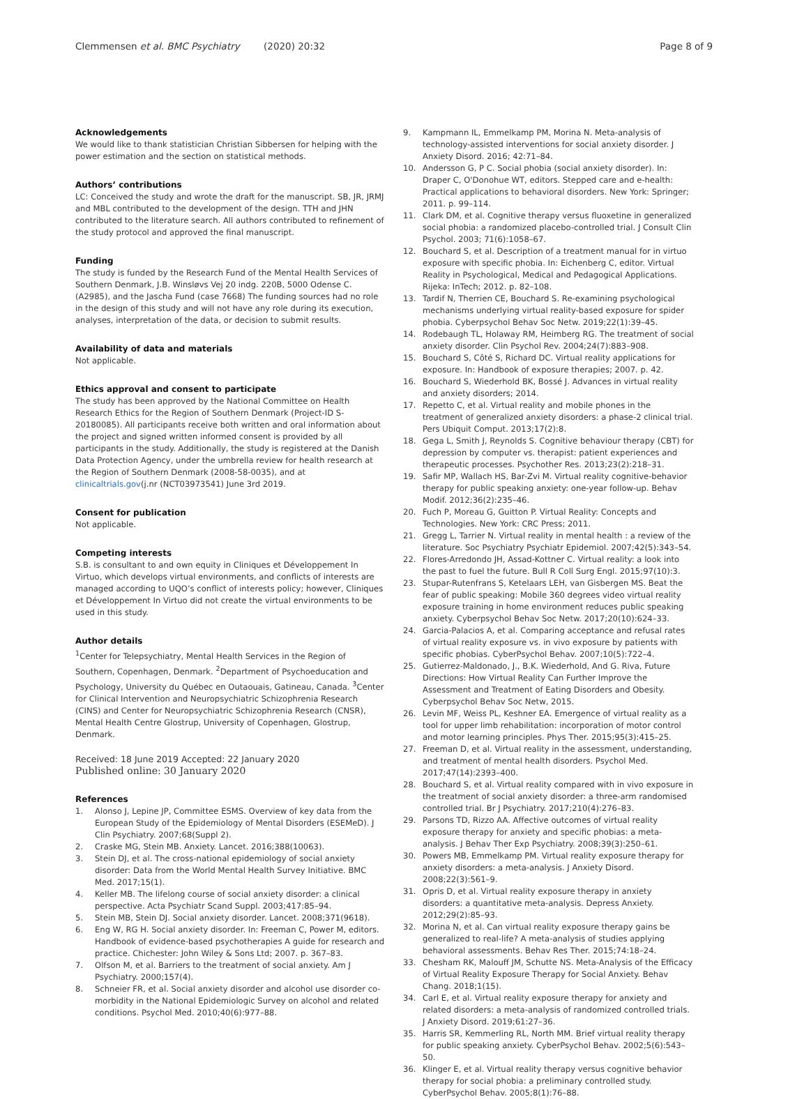Clemmensen et al. BMC Psychiatry (2020) 20:32 Page 8 of 9
Acknowledgements
We would like to thank statistician Christian Sibbersen for helping with the power estimation and the section on statistical methods.
Authors’ contributions
LC: Conceived the study and wrote the draft for the manuscript. SB, JR, JRMJ and MBL contributed to the development of the design. TTH and JHN contributed to the literature search. All authors contributed to refinement of the study protocol and approved the final manuscript.
Funding
The study is funded by the Research Fund of the Mental Health Services of Southern Denmark, J.B. Winsløvs Vej 20 indg. 220B, 5000 Odense C.(A2985), and the Jascha Fund (case 7668) The funding sources had no role in the design of this study and will not have any role during its execution, analyses, interpretation of the data, or decision to submit results.
Availability of data and materials
Not applicable.
Ethics approval and consent to participate
The study has been approved by the National Committee on Health Research Ethics for the Region of Southern Denmark (Project-ID S-20180085). All participants receive both written and oral information about the project and signed written informed consent is provided by all participants in the study. Additionally, the study is registered at the Danish Data Protection Agency, under the umbrella review for health research at the Region of Southern Denmark (2008-58-0035), and at clinicaltrials.gov(j.nr (NCT03973541) June 3rd 2019.
Consent for publication
Not applicable.
Competing interests
S.B. is consultant to and own equity in Cliniques et Développement In Virtuo, which develops virtual environments, and conflicts of interests are managed according to UQO’s conflict of interests policy; however, Cliniques et Développement In Virtuo did not create the virtual environments to be used in this study.
Author details
<sup>1</sup> Center for Telepsychiatry, Mental Health Services in the Region of Southern, Copenhagen, Denmark. <sup>2</sup>Department of Psychoeducation and Psychology, University du Québec en Outaouais, Gatineau, Canada. <sup>3</sup>Center for Clinical Intervention and Neuropsychiatric Schizophrenia Research (CINS) and Center for Neuropsychiatric Schizophrenia Research (CNSR), Mental Health Centre Glostrup, University of Copenhagen, Glostrup, Denmark.
Received: 18 June 2019 Accepted: 22 January 2020
Published online: 30 January 2020
References
1. Alonso J, Lepine JP, Committee ESMS. Overview of key data from the European Study of the Epidemiology of Mental Disorders (ESEMeD). J Clin Psychiatry. 2007;68(Suppl 2).
2. Craske MG, Stein MB. Anxiety. Lancet. 2016;388(10063).
3. Stein DJ, et al. The cross-national epidemiology of social anxiety disorder: Data from the World Mental Health Survey Initiative. BMC Med. 2017;15(1).
4. Keller MB. The lifelong course of social anxiety disorder: a clinical perspective. Acta Psychiatr Scand Suppl. 2003;417:85–94.
5. Stein MB, Stein DJ. Social anxiety disorder. Lancet. 2008;371(9618).
6. Eng W, RG H. Social anxiety disorder. In: Freeman C, Power M, editors. Handbook of evidence-based psychotherapies A guide for research and practice. Chichester: John Wiley & Sons Ltd; 2007. p. 367–83.
7. Olfson M, et al. Barriers to the treatment of social anxiety. Am J Psychiatry. 2000;157(4).
8. Schneier FR, et al. Social anxiety disorder and alcohol use disorder co-morbidity in the National Epidemiologic Survey on alcohol and related conditions. Psychol Med. 2010;40(6):977–88.
9. Kampmann IL, Emmelkamp PM, Morina N. Meta-analysis of technology-assisted interventions for social anxiety disorder. J Anxiety Disord. 2016; 42:71–84.
10. Andersson G, P C. Social phobia (social anxiety disorder). In: Draper C, O'Donohue WT, editors. Stepped care and e-health: Practical applications to behavioral disorders. New York: Springer; 2011. p. 99–114.
11. Clark DM, et al. Cognitive therapy versus fluoxetine in generalized social phobia: a randomized placebo-controlled trial. J Consult Clin Psychol. 2003; 71(6):1058–67.
12. Bouchard S, et al. Description of a treatment manual for in virtuo exposure with specific phobia. In: Eichenberg C, editor. Virtual Reality in Psychological, Medical and Pedagogical Applications. Rijeka: InTech; 2012. p. 82–108.
13. Tardif N, Therrien CE, Bouchard S. Re-examining psychological mechanisms underlying virtual reality-based exposure for spider phobia. Cyberpsychol Behav Soc Netw. 2019;22(1):39–45.
14. Rodebaugh TL, Holaway RM, Heimberg RG. The treatment of social anxiety disorder. Clin Psychol Rev. 2004;24(7):883–908.
15. Bouchard S, Côté S, Richard DC. Virtual reality applications for exposure. In: Handbook of exposure therapies; 2007. p. 42.
16. Bouchard S, Wiederhold BK, Bossé J. Advances in virtual reality and anxiety disorders; 2014.
17. Repetto C, et al. Virtual reality and mobile phones in the treatment of generalized anxiety disorders: a phase-2 clinical trial. Pers Ubiquit Comput. 2013;17(2):8.
18. Gega L, Smith J, Reynolds S. Cognitive behaviour therapy (CBT) for depression by computer vs. therapist: patient experiences and therapeutic processes. Psychother Res. 2013;23(2):218–31.
19. Safir MP, Wallach HS, Bar-Zvi M. Virtual reality cognitive-behavior therapy for public speaking anxiety: one-year follow-up. Behav Modif. 2012;36(2):235–46.
20. Fuch P, Moreau G, Guitton P. Virtual Reality: Concepts and Technologies. New York: CRC Press; 2011.
21. Gregg L, Tarrier N. Virtual reality in mental health : a review of the literature. Soc Psychiatry Psychiatr Epidemiol. 2007;42(5):343–54.
22. Flores-Arredondo JH, Assad-Kottner C. Virtual reality: a look into the past to fuel the future. Bull R Coll Surg Engl. 2015;97(10):3.
23. Stupar-Rutenfrans S, Ketelaars LEH, van Gisbergen MS. Beat the fear of public speaking: Mobile 360 degrees video virtual reality exposure training in home environment reduces public speaking anxiety. Cyberpsychol Behav Soc Netw. 2017;20(10):624–33.
24. Garcia-Palacios A, et al. Comparing acceptance and refusal rates of virtual reality exposure vs. in vivo exposure by patients with specific phobias. CyberPsychol Behav. 2007;10(5):722–4.
25. Gutierrez-Maldonado, J., B.K. Wiederhold, And G. Riva, Future Directions: How Virtual Reality Can Further Improve the Assessment and Treatment of Eating Disorders and Obesity. Cyberpsychol Behav Soc Netw, 2015.
26. Levin MF, Weiss PL, Keshner EA. Emergence of virtual reality as a tool for upper limb rehabilitation: incorporation of motor control and motor learning principles. Phys Ther. 2015;95(3):415–25.
27. Freeman D, et al. Virtual reality in the assessment, understanding, and treatment of mental health disorders. Psychol Med. 2017;47(14):2393–400.
28. Bouchard S, et al. Virtual reality compared with in vivo exposure in the treatment of social anxiety disorder: a three-arm randomised controlled trial. Br J Psychiatry. 2017;210(4):276–83.
29. Parsons TD, Rizzo AA. Affective outcomes of virtual reality exposure therapy for anxiety and specific phobias: a meta-analysis. J Behav Ther Exp Psychiatry. 2008;39(3):250–61.
30. Powers MB, Emmelkamp PM. Virtual reality exposure therapy for anxiety disorders: a meta-analysis. J Anxiety Disord. 2008;22(3):561–9.
31. Opris D, et al. Virtual reality exposure therapy in anxiety disorders: a quantitative meta-analysis. Depress Anxiety. 2012;29(2):85–93.
32. Morina N, et al. Can virtual reality exposure therapy gains be generalized to real-life? A meta-analysis of studies applying behavioral assessments. Behav Res Ther. 2015;74:18–24.
33. Chesham RK, Malouff JM, Schutte NS. Meta-Analysis of the Efficacy of Virtual Reality Exposure Therapy for Social Anxiety. Behav Chang. 2018;1(15).
34. Carl E, et al. Virtual reality exposure therapy for anxiety and related disorders: a meta-analysis of randomized controlled trials. J Anxiety Disord. 2019;61:27–36.
35. Harris SR, Kemmerling RL, North MM. Brief virtual reality therapy for public speaking anxiety. CyberPsychol Behav. 2002;5(6):543–50.
36. Klinger E, et al. Virtual reality therapy versus cognitive behavior therapy for social phobia: a preliminary controlled study. CyberPsychol Behav. 2005;8(1):76–88.